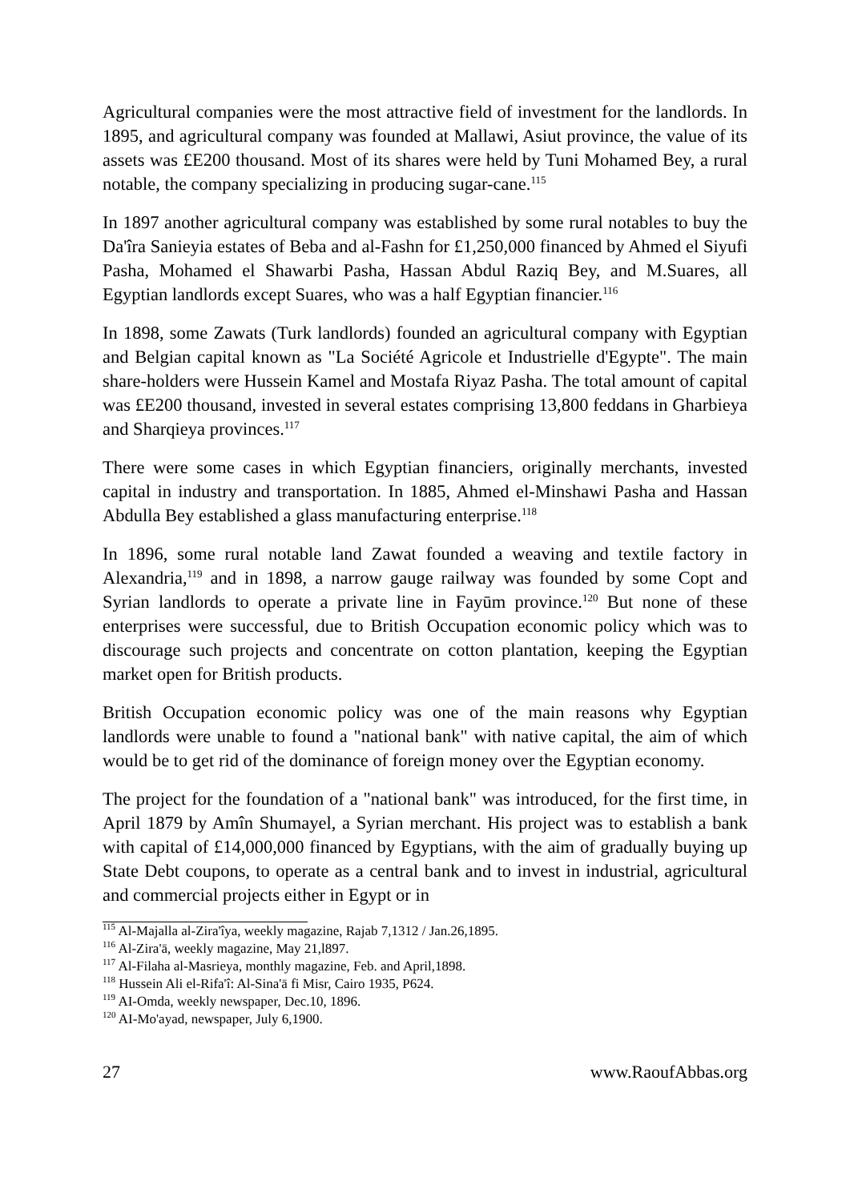Agricultural companies were the most attractive field of investment for the landlords. In 1895, and agricultural company was founded at Mallawi, Asiut province, the value of its assets was £E200 thousand. Most of its shares were held by Tuni Mohamed Bey, a rural notable, the company specializing in producing sugar-cane.<sup>115</sup>
In 1897 another agricultural company was established by some rural notables to buy the Da'îra Sanieyia estates of Beba and al-Fashn for £1,250,000 financed by Ahmed el Siyufi Pasha, Mohamed el Shawarbi Pasha, Hassan Abdul Raziq Bey, and M.Suares, all Egyptian landlords except Suares, who was a half Egyptian financier.<sup>116</sup>
In 1898, some Zawats (Turk landlords) founded an agricultural company with Egyptian and Belgian capital known as "La Société Agricole et Industrielle d'Egypte". The main share-holders were Hussein Kamel and Mostafa Riyaz Pasha. The total amount of capital was £E200 thousand, invested in several estates comprising 13,800 feddans in Gharbieya and Sharqieya provinces.<sup>117</sup>
There were some cases in which Egyptian financiers, originally merchants, invested capital in industry and transportation. In 1885, Ahmed el-Minshawi Pasha and Hassan Abdulla Bey established a glass manufacturing enterprise.<sup>118</sup>
In 1896, some rural notable land Zawat founded a weaving and textile factory in Alexandria,<sup>119</sup> and in 1898, a narrow gauge railway was founded by some Copt and Syrian landlords to operate a private line in Fayūm province.<sup>120</sup> But none of these enterprises were successful, due to British Occupation economic policy which was to discourage such projects and concentrate on cotton plantation, keeping the Egyptian market open for British products.
British Occupation economic policy was one of the main reasons why Egyptian landlords were unable to found a "national bank" with native capital, the aim of which would be to get rid of the dominance of foreign money over the Egyptian economy.
The project for the foundation of a "national bank" was introduced, for the first time, in April 1879 by Amîn Shumayel, a Syrian merchant. His project was to establish a bank with capital of £14,000,000 financed by Egyptians, with the aim of gradually buying up State Debt coupons, to operate as a central bank and to invest in industrial, agricultural and commercial projects either in Egypt or in
<sup>115</sup> Al-Majalla al-Zira'îya, weekly magazine, Rajab 7,1312 / Jan.26,1895.
<sup>116</sup> Al-Zira'ā, weekly magazine, May 21,l897.
<sup>117</sup> Al-Filaha al-Masrieya, monthly magazine, Feb. and April,1898.
<sup>118</sup> Hussein Ali el-Rifa'î: Al-Sina'ā fi Misr, Cairo 1935, P624.
<sup>119</sup> AI-Omda, weekly newspaper, Dec.10, 1896.
<sup>120</sup> AI-Mo'ayad, newspaper, July 6,1900.
27 www.RaoufAbbas.org